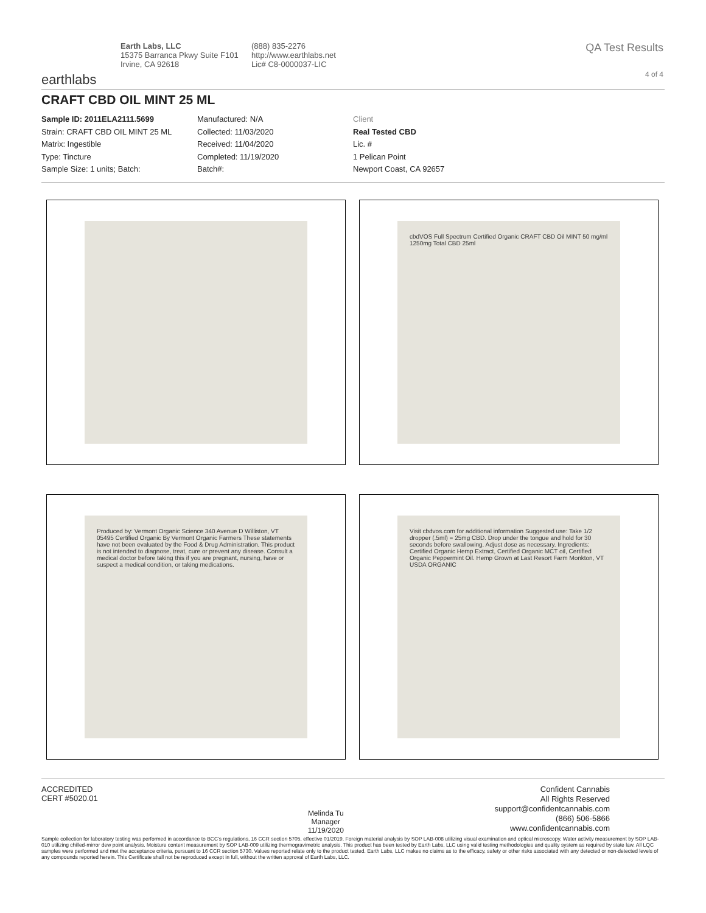earthlabs
Earth Labs, LLC
15375 Barranca Pkwy Suite F101
Irvine, CA 92618
(888) 835-2276
http://www.earthlabs.net
Lic# C8-0000037-LIC
QA Test Results
4 of 4
CRAFT CBD OIL MINT 25 ML
Sample ID: 2011ELA2111.5699
Strain: CRAFT CBD OIL MINT 25 ML
Matrix: Ingestible
Type: Tincture
Sample Size: 1 units; Batch:
Manufactured: N/A
Collected: 11/03/2020
Received: 11/04/2020
Completed: 11/19/2020
Batch#:
Client
Real Tested CBD
Lic. #
1 Pelican Point
Newport Coast, CA 92657
cbdVOS Full Spectrum Certified Organic CRAFT CBD Oil MINT 50 mg/ml 1250mg Total CBD 25ml
Produced by: Vermont Organic Science 340 Avenue D Williston, VT 05495 Certified Organic By Vermont Organic Farmers These statements have not been evaluated by the Food & Drug Administration. This product is not intended to diagnose, treat, cure or prevent any disease. Consult a medical doctor before taking this if you are pregnant, nursing, have or suspect a medical condition, or taking medications.
Visit cbdvos.com for additional information Suggested use: Take 1/2 dropper (.5ml) = 25mg CBD. Drop under the tongue and hold for 30 seconds before swallowing. Adjust dose as necessary. Ingredients: Certified Organic Hemp Extract, Certified Organic MCT oil, Certified Organic Peppermint Oil. Hemp Grown at Last Resort Farm Monkton, VT USDA ORGANIC
ACCREDITED
CERT #5020.01
Melinda Tu
Manager
11/19/2020
Confident Cannabis
All Rights Reserved
support@confidentcannabis.com
(866) 506-5866
www.confidentcannabis.com
Sample collection for laboratory testing was performed in accordance to BCC's regulations, 16 CCR section 5705, effective 01/2019. Foreign material analysis by SOP LAB-008 utilizing visual examination and optical microscopy. Water activity measurement by SOP LAB-010 utilizing chilled-mirror dew point analysis. Moisture content measurement by SOP LAB-009 utilizing thermogravimetric analysis. This product has been tested by Earth Labs, LLC using valid testing methodologies and quality system as required by state law. All LQC samples were performed and met the acceptance criteria, pursuant to 16 CCR section 5730. Values reported relate only to the product tested. Earth Labs, LLC makes no claims as to the efficacy, safety or other risks associated with any detected or non-detected levels of any compounds reported herein. This Certificate shall not be reproduced except in full, without the written approval of Earth Labs, LLC.